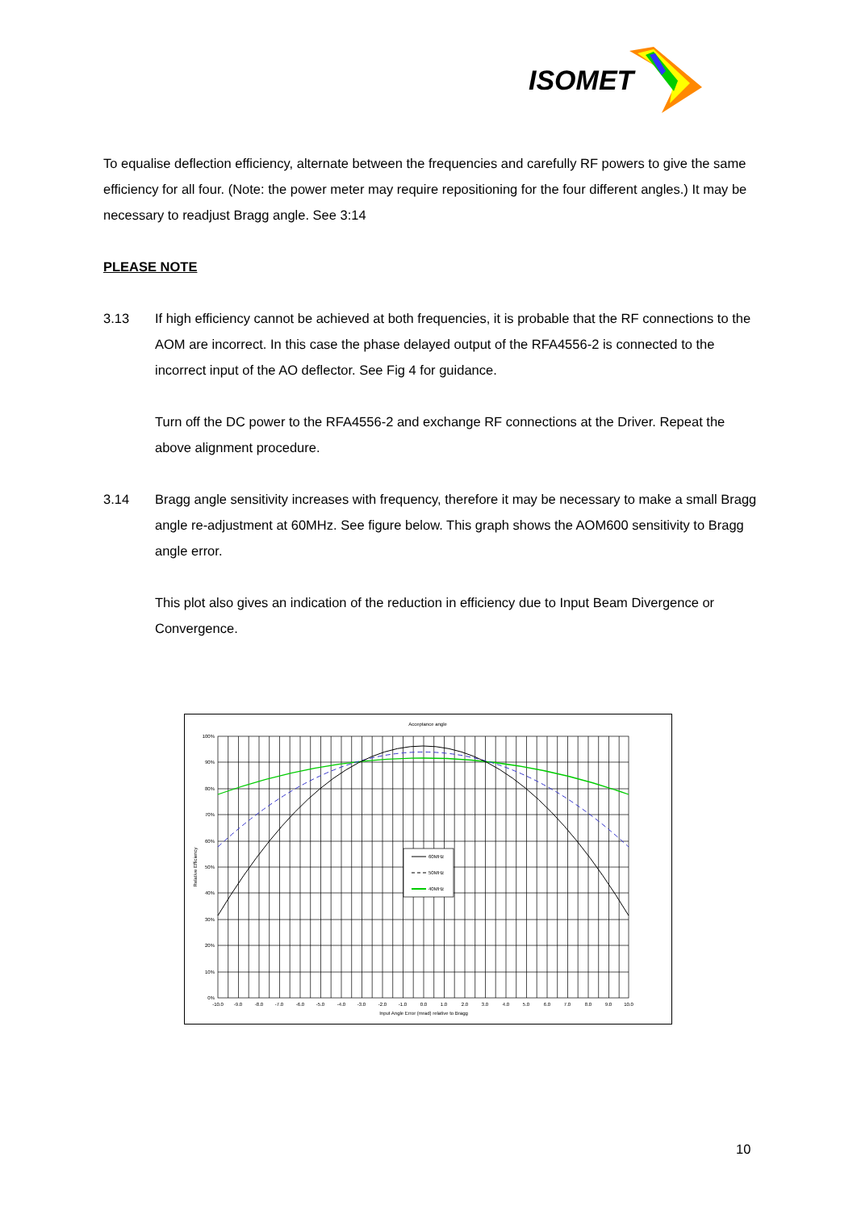ISOMET
To equalise deflection efficiency, alternate between the frequencies and carefully RF powers to give the same efficiency for all four. (Note: the power meter may require repositioning for the four different angles.) It may be necessary to readjust Bragg angle. See 3:14
PLEASE NOTE
3.13 If high efficiency cannot be achieved at both frequencies, it is probable that the RF connections to the AOM are incorrect. In this case the phase delayed output of the RFA4556-2 is connected to the incorrect input of the AO deflector. See Fig 4 for guidance.
Turn off the DC power to the RFA4556-2 and exchange RF connections at the Driver. Repeat the above alignment procedure.
3.14 Bragg angle sensitivity increases with frequency, therefore it may be necessary to make a small Bragg angle re-adjustment at 60MHz. See figure below. This graph shows the AOM600 sensitivity to Bragg angle error.
This plot also gives an indication of the reduction in efficiency due to Input Beam Divergence or Convergence.
Acceptance angle
60MHz
50MHz
40MHz
100%
90%
80%
70%
60%
50%
40%
30%
20%
10%
0%
-10.0
-9.0
-8.0
-7.0
-6.0
-5.0
-4.0
-3.0
-2.0
-1.0
0.0
1.0
2.0
3.0
4.0
5.0
6.0
7.0
8.0
9.0
10.0
Input Angle Error (mrad) relative to Bragg
Relative Efficiency
10